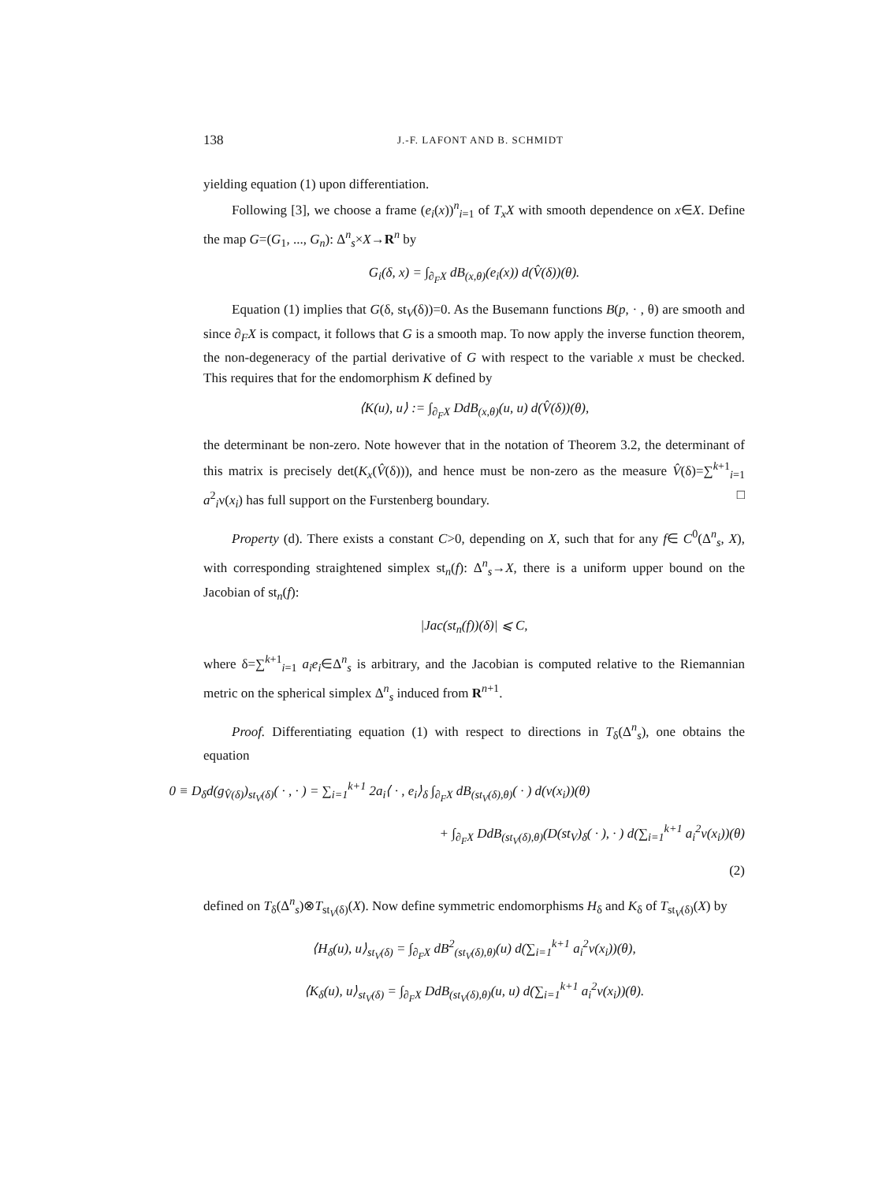138 J.-F. LAFONT AND B. SCHMIDT
yielding equation (1) upon differentiation.
Following [3], we choose a frame (e<sub>i</sub>(x))<sup>n</sup><sub>i=1</sub> of T<sub>x</sub>X with smooth dependence on x∈X. Define the map G=(G<sub>1</sub>, ..., G<sub>n</sub>): Δ<sup>n</sup><sub>s</sub>×X→R<sup>n</sup> by
G<sub>i</sub>(δ, x) = ∫<sub>∂<sub>F</sub>X</sub> dB<sub>(x,θ)</sub>(e<sub>i</sub>(x)) d(V̂(δ))(θ).
Equation (1) implies that G(δ, st<sub>V</sub>(δ))=0. As the Busemann functions B(p, · , θ) are smooth and since ∂<sub>F</sub>X is compact, it follows that G is a smooth map. To now apply the inverse function theorem, the non-degeneracy of the partial derivative of G with respect to the variable x must be checked. This requires that for the endomorphism K defined by
⟨K(u), u⟩ := ∫<sub>∂<sub>F</sub>X</sub> DdB<sub>(x,θ)</sub>(u, u) d(V̂(δ))(θ),
the determinant be non-zero. Note however that in the notation of Theorem 3.2, the determinant of this matrix is precisely det(K<sub>x</sub>(V̂(δ))), and hence must be non-zero as the measure V̂(δ)=∑<sup>k+1</sup><sub>i=1</sub> a<sup>2</sup><sub>i</sub>ν(x<sub>i</sub>) has full support on the Furstenberg boundary. □
Property (d). There exists a constant C>0, depending on X, such that for any f∈ C<sup>0</sup>(Δ<sup>n</sup><sub>s</sub>, X), with corresponding straightened simplex st<sub>n</sub>(f): Δ<sup>n</sup><sub>s</sub>→X, there is a uniform upper bound on the Jacobian of st<sub>n</sub>(f):
|Jac(st<sub>n</sub>(f))(δ)| ⩽ C,
where δ=∑<sup>k+1</sup><sub>i=1</sub> a<sub>i</sub>e<sub>i</sub>∈Δ<sup>n</sup><sub>s</sub> is arbitrary, and the Jacobian is computed relative to the Riemannian metric on the spherical simplex Δ<sup>n</sup><sub>s</sub> induced from R<sup>n+1</sup>.
Proof. Differentiating equation (1) with respect to directions in T<sub>δ</sub>(Δ<sup>n</sup><sub>s</sub>), one obtains the equation
0 ≡ D<sub>δ</sub>d(g<sub>V̂(δ)</sub>)<sub>st<sub>V</sub>(δ)</sub>( · , · ) = ∑<sub>i=1</sub><sup>k+1</sup> 2a<sub>i</sub>⟨ · , e<sub>i</sub>⟩<sub>δ</sub> ∫<sub>∂<sub>F</sub>X</sub> dB<sub>(st<sub>V</sub>(δ),θ)</sub>( · ) d(ν(x<sub>i</sub>))(θ)
+ ∫<sub>∂<sub>F</sub>X</sub> DdB<sub>(st<sub>V</sub>(δ),θ)</sub>(D(st<sub>V</sub>)<sub>δ</sub>( · ), · ) d(∑<sub>i=1</sub><sup>k+1</sup> a<sub>i</sub><sup>2</sup>ν(x<sub>i</sub>))(θ)
(2)
defined on T<sub>δ</sub>(Δ<sup>n</sup><sub>s</sub>)⊗T<sub>st<sub>V</sub>(δ)</sub>(X). Now define symmetric endomorphisms H<sub>δ</sub> and K<sub>δ</sub> of T<sub>st<sub>V</sub>(δ)</sub>(X) by
⟨H<sub>δ</sub>(u), u⟩<sub>st<sub>V</sub>(δ)</sub> = ∫<sub>∂<sub>F</sub>X</sub> dB<sup>2</sup><sub>(st<sub>V</sub>(δ),θ)</sub>(u) d(∑<sub>i=1</sub><sup>k+1</sup> a<sub>i</sub><sup>2</sup>ν(x<sub>i</sub>))(θ),
⟨K<sub>δ</sub>(u), u⟩<sub>st<sub>V</sub>(δ)</sub> = ∫<sub>∂<sub>F</sub>X</sub> DdB<sub>(st<sub>V</sub>(δ),θ)</sub>(u, u) d(∑<sub>i=1</sub><sup>k+1</sup> a<sub>i</sub><sup>2</sup>ν(x<sub>i</sub>))(θ).